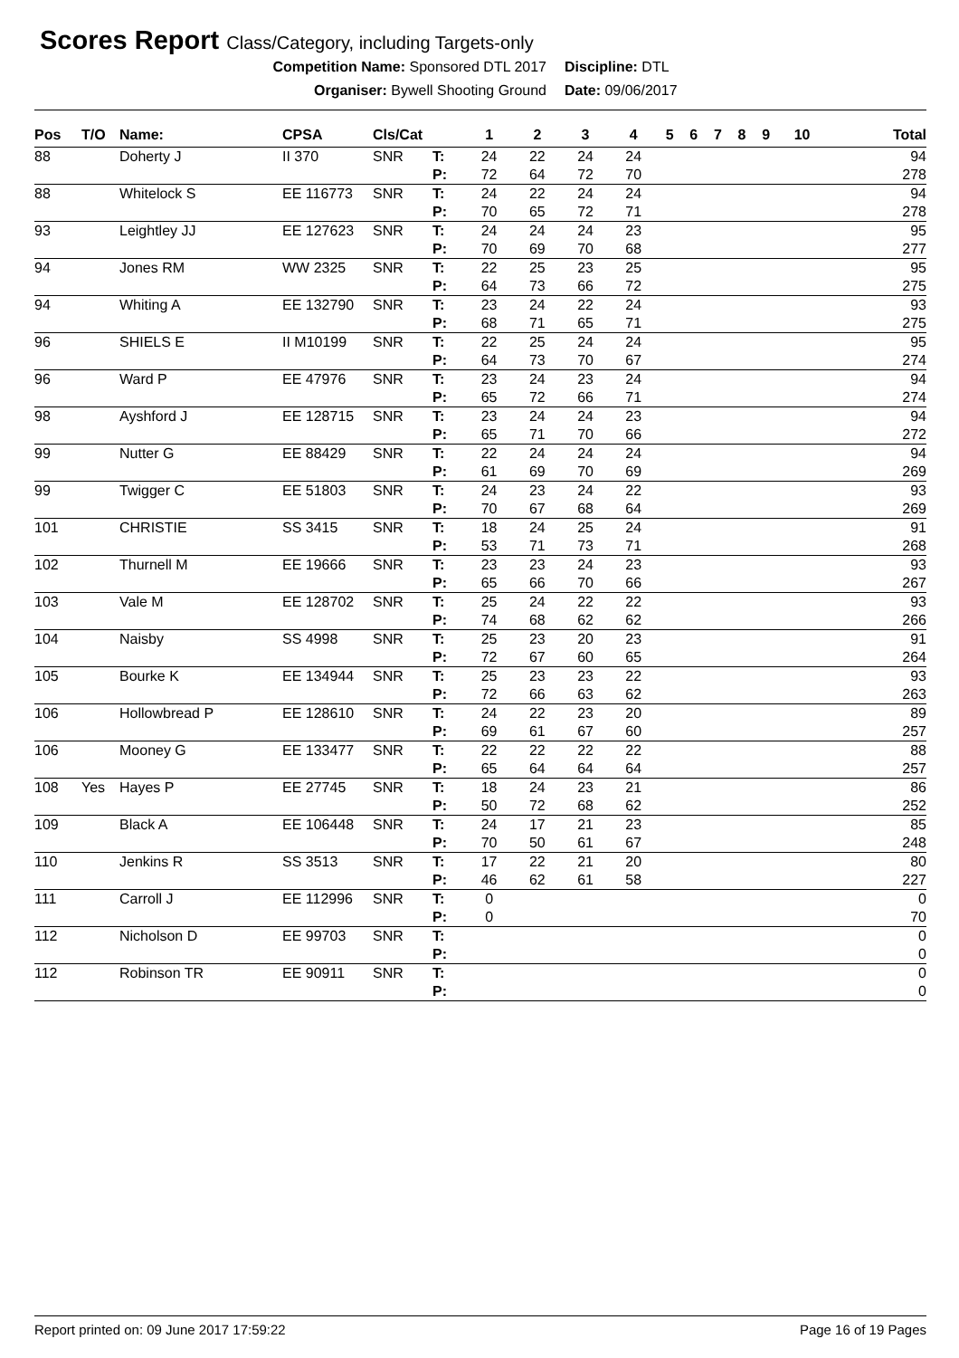Scores Report Class/Category, including Targets-only
Competition Name: Sponsored DTL 2017 Discipline: DTL
Organiser: Bywell Shooting Ground Date: 09/06/2017
| Pos | T/O | Name: | CPSA | Cls/Cat | | 1 | 2 | 3 | 4 | 5 | 6 | 7 | 8 | 9 | 10 | Total |
| --- | --- | --- | --- | --- | --- | --- | --- | --- | --- | --- | --- | --- | --- | --- | --- | --- |
| 88 | | Doherty J | II 370 | SNR | T: | 24 | 22 | 24 | 24 | | | | | | | 94 |
| | | | | | P: | 72 | 64 | 72 | 70 | | | | | | | 278 |
| 88 | | Whitelock S | EE 116773 | SNR | T: | 24 | 22 | 24 | 24 | | | | | | | 94 |
| | | | | | P: | 70 | 65 | 72 | 71 | | | | | | | 278 |
| 93 | | Leightley JJ | EE 127623 | SNR | T: | 24 | 24 | 24 | 23 | | | | | | | 95 |
| | | | | | P: | 70 | 69 | 70 | 68 | | | | | | | 277 |
| 94 | | Jones RM | WW 2325 | SNR | T: | 22 | 25 | 23 | 25 | | | | | | | 95 |
| | | | | | P: | 64 | 73 | 66 | 72 | | | | | | | 275 |
| 94 | | Whiting A | EE 132790 | SNR | T: | 23 | 24 | 22 | 24 | | | | | | | 93 |
| | | | | | P: | 68 | 71 | 65 | 71 | | | | | | | 275 |
| 96 | | SHIELS E | II M10199 | SNR | T: | 22 | 25 | 24 | 24 | | | | | | | 95 |
| | | | | | P: | 64 | 73 | 70 | 67 | | | | | | | 274 |
| 96 | | Ward P | EE 47976 | SNR | T: | 23 | 24 | 23 | 24 | | | | | | | 94 |
| | | | | | P: | 65 | 72 | 66 | 71 | | | | | | | 274 |
| 98 | | Ayshford J | EE 128715 | SNR | T: | 23 | 24 | 24 | 23 | | | | | | | 94 |
| | | | | | P: | 65 | 71 | 70 | 66 | | | | | | | 272 |
| 99 | | Nutter G | EE 88429 | SNR | T: | 22 | 24 | 24 | 24 | | | | | | | 94 |
| | | | | | P: | 61 | 69 | 70 | 69 | | | | | | | 269 |
| 99 | | Twigger C | EE 51803 | SNR | T: | 24 | 23 | 24 | 22 | | | | | | | 93 |
| | | | | | P: | 70 | 67 | 68 | 64 | | | | | | | 269 |
| 101 | | CHRISTIE | SS 3415 | SNR | T: | 18 | 24 | 25 | 24 | | | | | | | 91 |
| | | | | | P: | 53 | 71 | 73 | 71 | | | | | | | 268 |
| 102 | | Thurnell M | EE 19666 | SNR | T: | 23 | 23 | 24 | 23 | | | | | | | 93 |
| | | | | | P: | 65 | 66 | 70 | 66 | | | | | | | 267 |
| 103 | | Vale M | EE 128702 | SNR | T: | 25 | 24 | 22 | 22 | | | | | | | 93 |
| | | | | | P: | 74 | 68 | 62 | 62 | | | | | | | 266 |
| 104 | | Naisby | SS 4998 | SNR | T: | 25 | 23 | 20 | 23 | | | | | | | 91 |
| | | | | | P: | 72 | 67 | 60 | 65 | | | | | | | 264 |
| 105 | | Bourke K | EE 134944 | SNR | T: | 25 | 23 | 23 | 22 | | | | | | | 93 |
| | | | | | P: | 72 | 66 | 63 | 62 | | | | | | | 263 |
| 106 | | Hollowbread P | EE 128610 | SNR | T: | 24 | 22 | 23 | 20 | | | | | | | 89 |
| | | | | | P: | 69 | 61 | 67 | 60 | | | | | | | 257 |
| 106 | | Mooney G | EE 133477 | SNR | T: | 22 | 22 | 22 | 22 | | | | | | | 88 |
| | | | | | P: | 65 | 64 | 64 | 64 | | | | | | | 257 |
| 108 | Yes | Hayes P | EE 27745 | SNR | T: | 18 | 24 | 23 | 21 | | | | | | | 86 |
| | | | | | P: | 50 | 72 | 68 | 62 | | | | | | | 252 |
| 109 | | Black A | EE 106448 | SNR | T: | 24 | 17 | 21 | 23 | | | | | | | 85 |
| | | | | | P: | 70 | 50 | 61 | 67 | | | | | | | 248 |
| 110 | | Jenkins R | SS 3513 | SNR | T: | 17 | 22 | 21 | 20 | | | | | | | 80 |
| | | | | | P: | 46 | 62 | 61 | 58 | | | | | | | 227 |
| 111 | | Carroll J | EE 112996 | SNR | T: | 0 | | | | | | | | | | 0 |
| | | | | | P: | 0 | | | | | | | | | | 70 |
| 112 | | Nicholson D | EE 99703 | SNR | T: | | | | | | | | | | | 0 |
| | | | | | P: | | | | | | | | | | | 0 |
| 112 | | Robinson TR | EE 90911 | SNR | T: | | | | | | | | | | | 0 |
| | | | | | P: | | | | | | | | | | | 0 |
Report printed on: 09 June 2017 17:59:22 Page 16 of 19 Pages